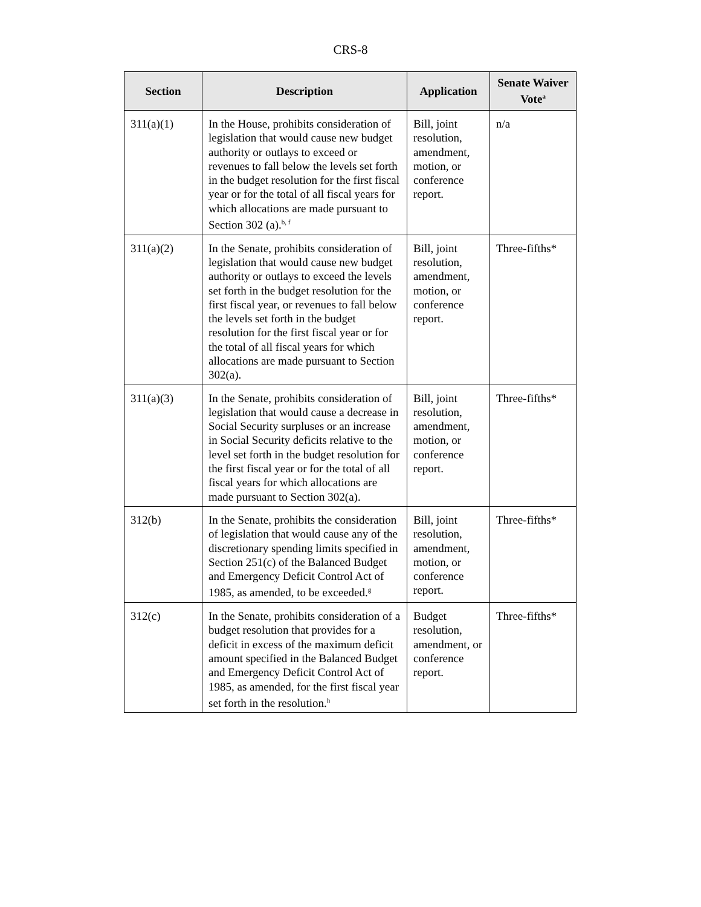CRS-8
| Section | Description | Application | Senate Waiver Vote<sup>a</sup> |
| --- | --- | --- | --- |
| 311(a)(1) | In the House, prohibits consideration of legislation that would cause new budget authority or outlays to exceed or revenues to fall below the levels set forth in the budget resolution for the first fiscal year or for the total of all fiscal years for which allocations are made pursuant to Section 302 (a).<sup>b, f</sup> | Bill, joint resolution, amendment, motion, or conference report. | n/a |
| 311(a)(2) | In the Senate, prohibits consideration of legislation that would cause new budget authority or outlays to exceed the levels set forth in the budget resolution for the first fiscal year, or revenues to fall below the levels set forth in the budget resolution for the first fiscal year or for the total of all fiscal years for which allocations are made pursuant to Section 302(a). | Bill, joint resolution, amendment, motion, or conference report. | Three-fifths* |
| 311(a)(3) | In the Senate, prohibits consideration of legislation that would cause a decrease in Social Security surpluses or an increase in Social Security deficits relative to the level set forth in the budget resolution for the first fiscal year or for the total of all fiscal years for which allocations are made pursuant to Section 302(a). | Bill, joint resolution, amendment, motion, or conference report. | Three-fifths* |
| 312(b) | In the Senate, prohibits the consideration of legislation that would cause any of the discretionary spending limits specified in Section 251(c) of the Balanced Budget and Emergency Deficit Control Act of 1985, as amended, to be exceeded.<sup>g</sup> | Bill, joint resolution, amendment, motion, or conference report. | Three-fifths* |
| 312(c) | In the Senate, prohibits consideration of a budget resolution that provides for a deficit in excess of the maximum deficit amount specified in the Balanced Budget and Emergency Deficit Control Act of 1985, as amended, for the first fiscal year set forth in the resolution.<sup>h</sup> | Budget resolution, amendment, or conference report. | Three-fifths* |